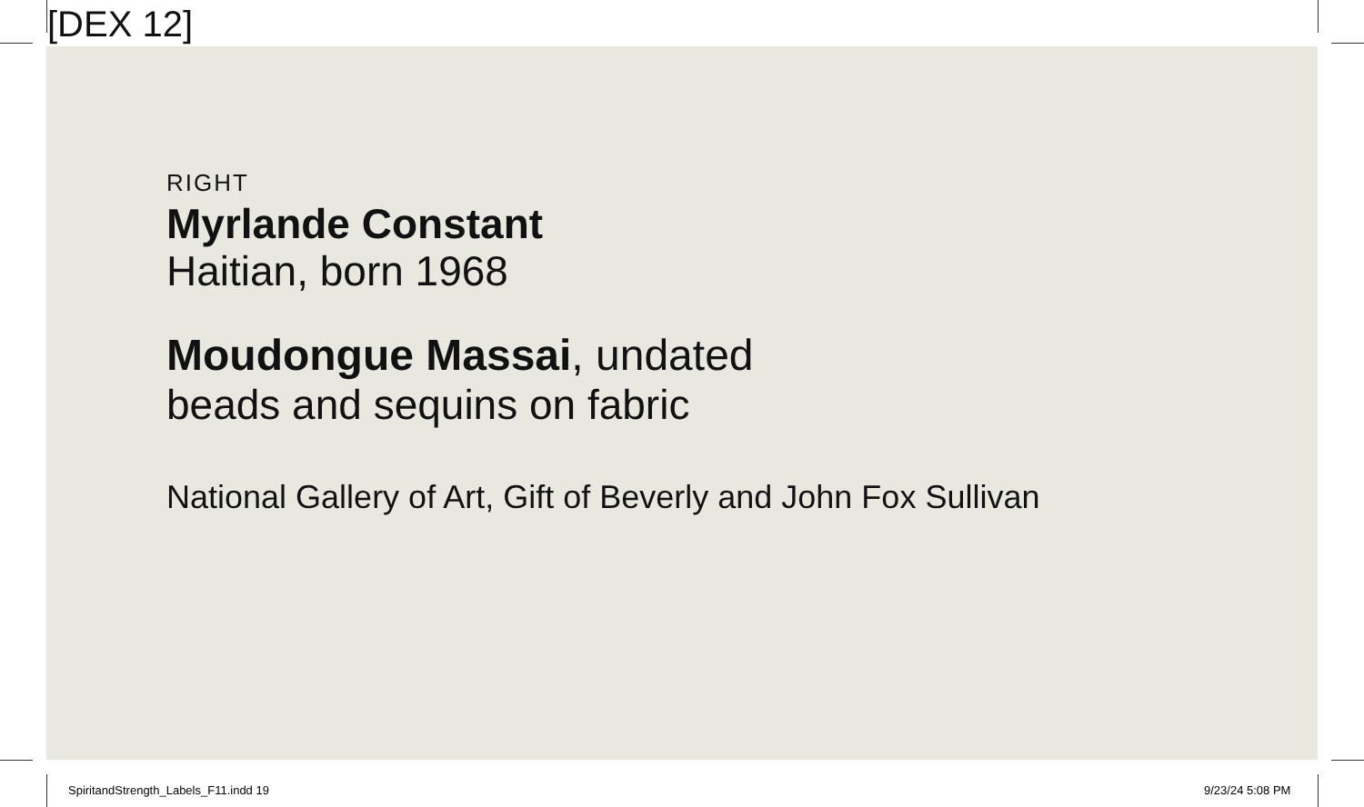[DEX 12]
RIGHT
Myrlande Constant
Haitian, born 1968
Moudongue Massai, undated
beads and sequins on fabric
National Gallery of Art, Gift of Beverly and John Fox Sullivan
SpiritandStrength_Labels_F11.indd 19
9/23/24 5:08 PM